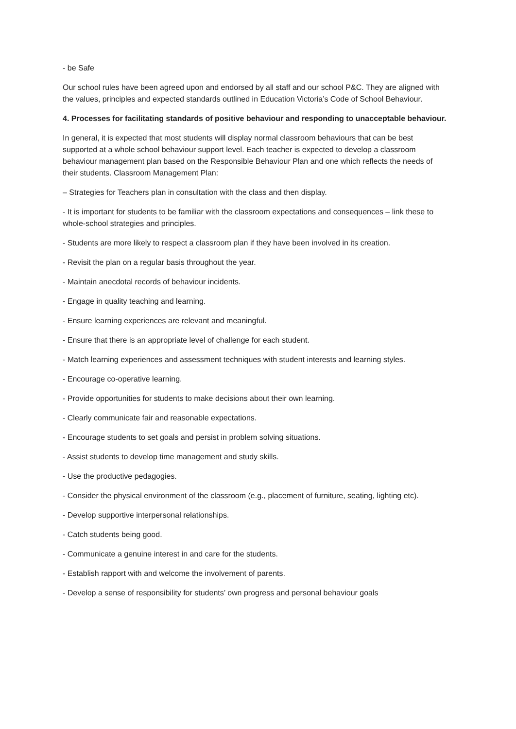- be Safe
Our school rules have been agreed upon and endorsed by all staff and our school P&C. They are aligned with the values, principles and expected standards outlined in Education Victoria’s Code of School Behaviour.
4. Processes for facilitating standards of positive behaviour and responding to unacceptable behaviour.
In general, it is expected that most students will display normal classroom behaviours that can be best supported at a whole school behaviour support level. Each teacher is expected to develop a classroom behaviour management plan based on the Responsible Behaviour Plan and one which reflects the needs of their students. Classroom Management Plan:
– Strategies for Teachers plan in consultation with the class and then display.
- It is important for students to be familiar with the classroom expectations and consequences – link these to whole-school strategies and principles.
- Students are more likely to respect a classroom plan if they have been involved in its creation.
- Revisit the plan on a regular basis throughout the year.
- Maintain anecdotal records of behaviour incidents.
- Engage in quality teaching and learning.
- Ensure learning experiences are relevant and meaningful.
- Ensure that there is an appropriate level of challenge for each student.
- Match learning experiences and assessment techniques with student interests and learning styles.
- Encourage co-operative learning.
- Provide opportunities for students to make decisions about their own learning.
- Clearly communicate fair and reasonable expectations.
- Encourage students to set goals and persist in problem solving situations.
- Assist students to develop time management and study skills.
- Use the productive pedagogies.
- Consider the physical environment of the classroom (e.g., placement of furniture, seating, lighting etc).
- Develop supportive interpersonal relationships.
- Catch students being good.
- Communicate a genuine interest in and care for the students.
- Establish rapport with and welcome the involvement of parents.
- Develop a sense of responsibility for students’ own progress and personal behaviour goals